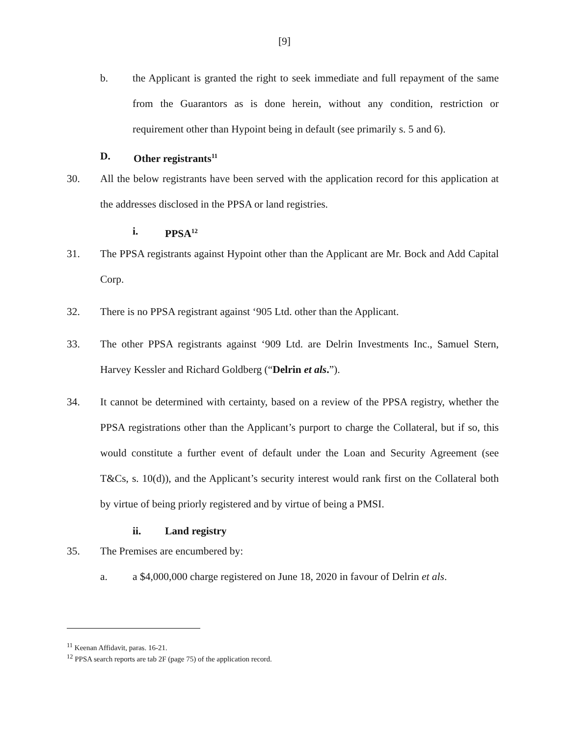[9]
b. the Applicant is granted the right to seek immediate and full repayment of the same from the Guarantors as is done herein, without any condition, restriction or requirement other than Hypoint being in default (see primarily s. 5 and 6).
D. Other registrants<sup>11</sup>
30. All the below registrants have been served with the application record for this application at the addresses disclosed in the PPSA or land registries.
i. PPSA<sup>12</sup>
31. The PPSA registrants against Hypoint other than the Applicant are Mr. Bock and Add Capital Corp.
32. There is no PPSA registrant against ‘905 Ltd. other than the Applicant.
33. The other PPSA registrants against ‘909 Ltd. are Delrin Investments Inc., Samuel Stern, Harvey Kessler and Richard Goldberg (“Delrin et als.”).
34. It cannot be determined with certainty, based on a review of the PPSA registry, whether the PPSA registrations other than the Applicant’s purport to charge the Collateral, but if so, this would constitute a further event of default under the Loan and Security Agreement (see T&Cs, s. 10(d)), and the Applicant’s security interest would rank first on the Collateral both by virtue of being priorly registered and by virtue of being a PMSI.
ii. Land registry
35. The Premises are encumbered by:
a. a $4,000,000 charge registered on June 18, 2020 in favour of Delrin et als.
<sup>11</sup> Keenan Affidavit, paras. 16-21.
<sup>12</sup> PPSA search reports are tab 2F (page 75) of the application record.